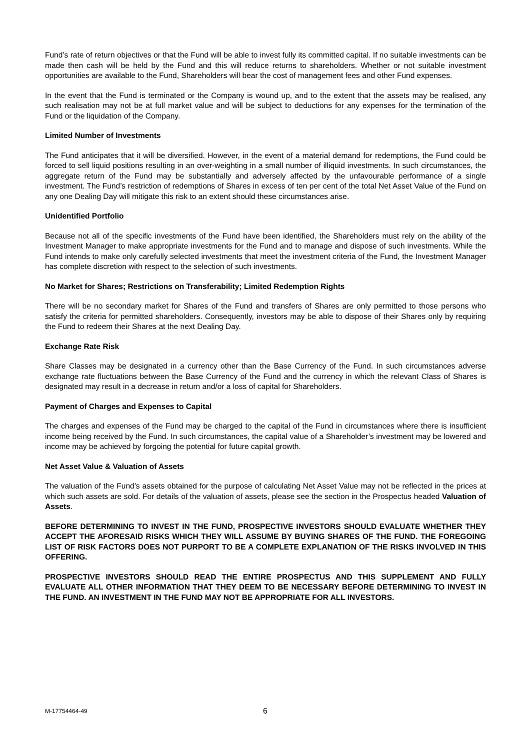Fund’s rate of return objectives or that the Fund will be able to invest fully its committed capital. If no suitable investments can be made then cash will be held by the Fund and this will reduce returns to shareholders. Whether or not suitable investment opportunities are available to the Fund, Shareholders will bear the cost of management fees and other Fund expenses.
In the event that the Fund is terminated or the Company is wound up, and to the extent that the assets may be realised, any such realisation may not be at full market value and will be subject to deductions for any expenses for the termination of the Fund or the liquidation of the Company.
Limited Number of Investments
The Fund anticipates that it will be diversified. However, in the event of a material demand for redemptions, the Fund could be forced to sell liquid positions resulting in an over-weighting in a small number of illiquid investments. In such circumstances, the aggregate return of the Fund may be substantially and adversely affected by the unfavourable performance of a single investment. The Fund’s restriction of redemptions of Shares in excess of ten per cent of the total Net Asset Value of the Fund on any one Dealing Day will mitigate this risk to an extent should these circumstances arise.
Unidentified Portfolio
Because not all of the specific investments of the Fund have been identified, the Shareholders must rely on the ability of the Investment Manager to make appropriate investments for the Fund and to manage and dispose of such investments. While the Fund intends to make only carefully selected investments that meet the investment criteria of the Fund, the Investment Manager has complete discretion with respect to the selection of such investments.
No Market for Shares; Restrictions on Transferability; Limited Redemption Rights
There will be no secondary market for Shares of the Fund and transfers of Shares are only permitted to those persons who satisfy the criteria for permitted shareholders. Consequently, investors may be able to dispose of their Shares only by requiring the Fund to redeem their Shares at the next Dealing Day.
Exchange Rate Risk
Share Classes may be designated in a currency other than the Base Currency of the Fund. In such circumstances adverse exchange rate fluctuations between the Base Currency of the Fund and the currency in which the relevant Class of Shares is designated may result in a decrease in return and/or a loss of capital for Shareholders.
Payment of Charges and Expenses to Capital
The charges and expenses of the Fund may be charged to the capital of the Fund in circumstances where there is insufficient income being received by the Fund. In such circumstances, the capital value of a Shareholder’s investment may be lowered and income may be achieved by forgoing the potential for future capital growth.
Net Asset Value & Valuation of Assets
The valuation of the Fund’s assets obtained for the purpose of calculating Net Asset Value may not be reflected in the prices at which such assets are sold. For details of the valuation of assets, please see the section in the Prospectus headed Valuation of Assets.
BEFORE DETERMINING TO INVEST IN THE FUND, PROSPECTIVE INVESTORS SHOULD EVALUATE WHETHER THEY ACCEPT THE AFORESAID RISKS WHICH THEY WILL ASSUME BY BUYING SHARES OF THE FUND. THE FOREGOING LIST OF RISK FACTORS DOES NOT PURPORT TO BE A COMPLETE EXPLANATION OF THE RISKS INVOLVED IN THIS OFFERING.
PROSPECTIVE INVESTORS SHOULD READ THE ENTIRE PROSPECTUS AND THIS SUPPLEMENT AND FULLY EVALUATE ALL OTHER INFORMATION THAT THEY DEEM TO BE NECESSARY BEFORE DETERMINING TO INVEST IN THE FUND. AN INVESTMENT IN THE FUND MAY NOT BE APPROPRIATE FOR ALL INVESTORS.
M-17754464-49 6